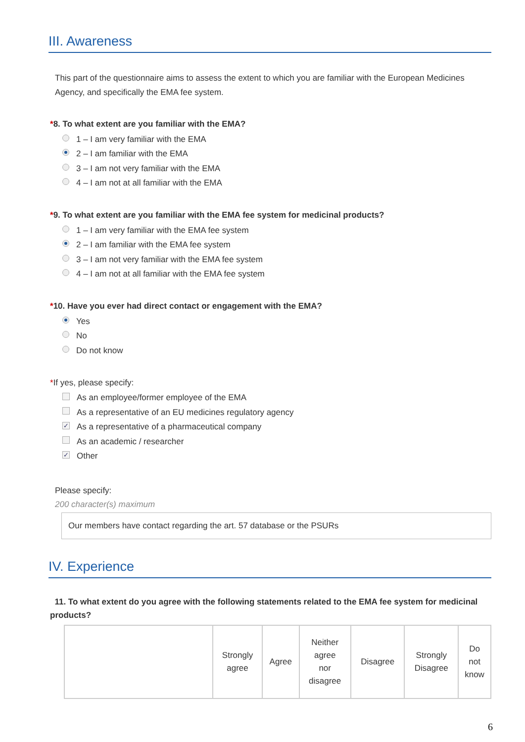III. Awareness
This part of the questionnaire aims to assess the extent to which you are familiar with the European Medicines Agency, and specifically the EMA fee system.
*8. To what extent are you familiar with the EMA?
1 – I am very familiar with the EMA
2 – I am familiar with the EMA
3 – I am not very familiar with the EMA
4 – I am not at all familiar with the EMA
*9. To what extent are you familiar with the EMA fee system for medicinal products?
1 – I am very familiar with the EMA fee system
2 – I am familiar with the EMA fee system
3 – I am not very familiar with the EMA fee system
4 – I am not at all familiar with the EMA fee system
*10. Have you ever had direct contact or engagement with the EMA?
Yes
No
Do not know
*If yes, please specify:
As an employee/former employee of the EMA
As a representative of an EU medicines regulatory agency
✓ As a representative of a pharmaceutical company
As an academic / researcher
✓ Other
Please specify:
200 character(s) maximum
Our members have contact regarding the art. 57 database or the PSURs
IV. Experience
11. To what extent do you agree with the following statements related to the EMA fee system for medicinal products?
| | Strongly agree | Agree | Neither agree nor disagree | Disagree | Strongly Disagree | Do not know |
| --- | --- | --- | --- | --- | --- | --- |
6